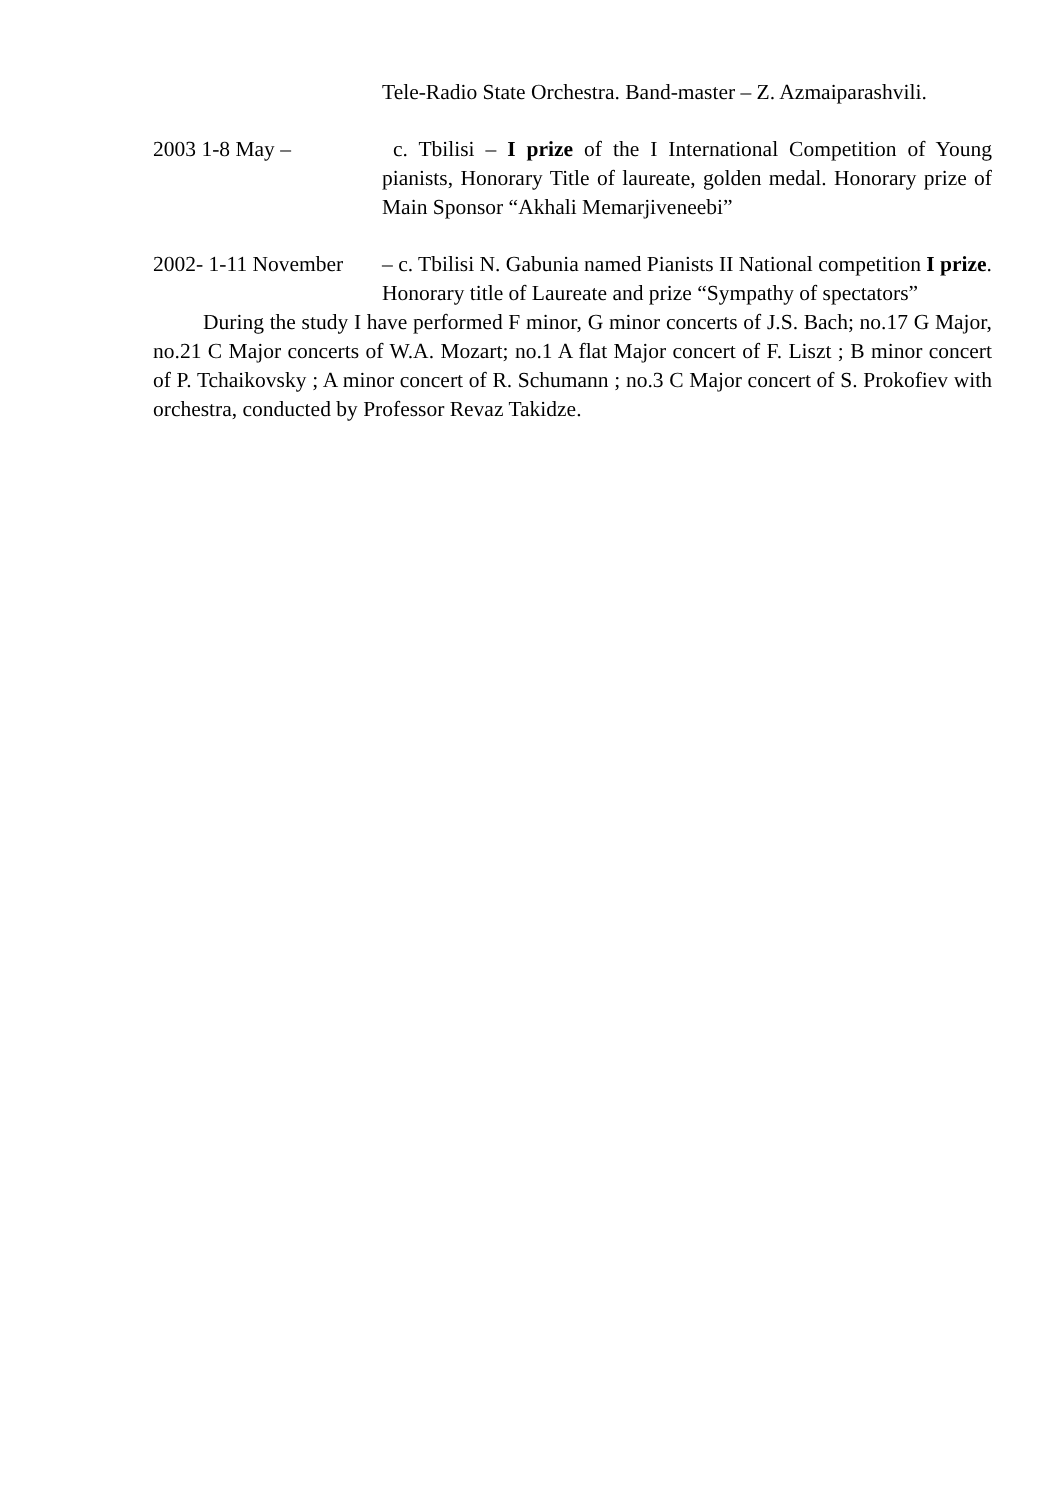Tele-Radio State Orchestra. Band-master – Z. Azmaiparashvili.
2003 1-8 May – c. Tbilisi – I prize of the I International Competition of Young pianists, Honorary Title of laureate, golden medal. Honorary prize of Main Sponsor “Akhali Memarjiveneebi”
2002- 1-11 November
– c. Tbilisi N. Gabunia named Pianists II National competition I prize. Honorary title of Laureate and prize “Sympathy of spectators”
During the study I have performed F minor, G minor concerts of J.S. Bach; no.17 G Major, no.21 C Major concerts of W.A. Mozart; no.1 A flat Major concert of F. Liszt ; B minor concert of P. Tchaikovsky ; A minor concert of R. Schumann ; no.3 C Major concert of S. Prokofiev with orchestra, conducted by Professor Revaz Takidze.